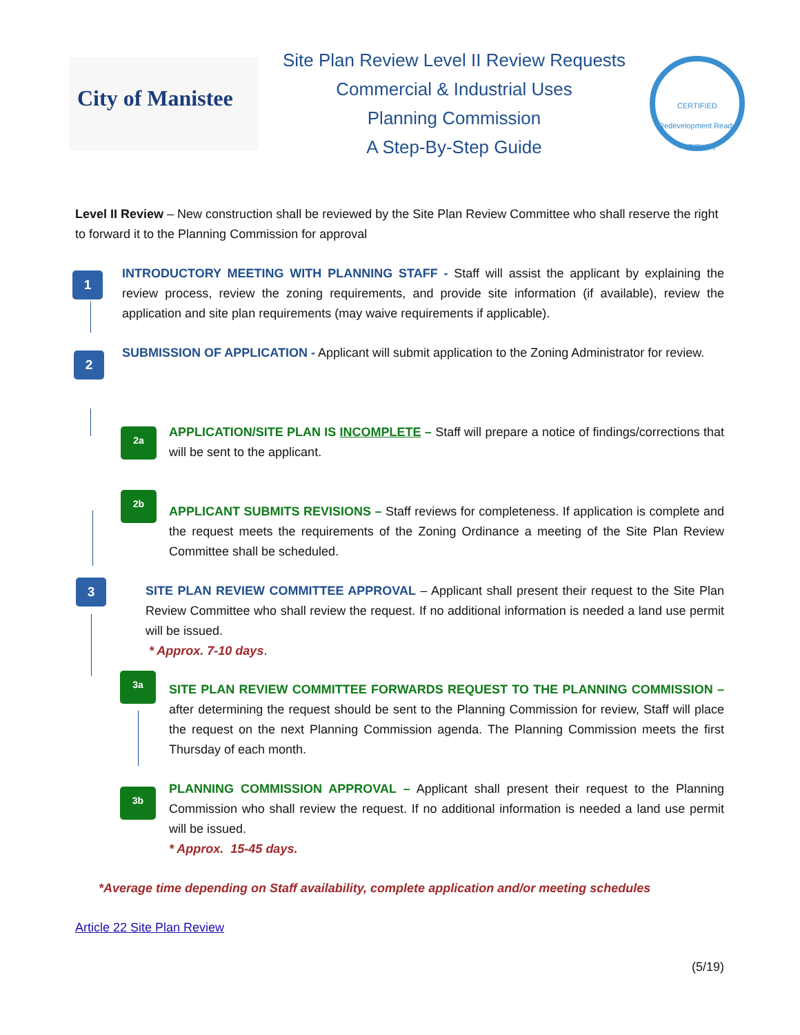City of Manistee
Site Plan Review Level II Review Requests
Commercial & Industrial Uses
Planning Commission
A Step-By-Step Guide
CERTIFIED
Redevelopment Ready Community
Level II Review – New construction shall be reviewed by the Site Plan Review Committee who shall reserve the right to forward it to the Planning Commission for approval
1
INTRODUCTORY MEETING WITH PLANNING STAFF - Staff will assist the applicant by explaining the review process, review the zoning requirements, and provide site information (if available), review the application and site plan requirements (may waive requirements if applicable).
2
SUBMISSION OF APPLICATION - Applicant will submit application to the Zoning Administrator for review.
2a
APPLICATION/SITE PLAN IS INCOMPLETE – Staff will prepare a notice of findings/corrections that will be sent to the applicant.
2b
APPLICANT SUBMITS REVISIONS – Staff reviews for completeness. If application is complete and the request meets the requirements of the Zoning Ordinance a meeting of the Site Plan Review Committee shall be scheduled.
3
SITE PLAN REVIEW COMMITTEE APPROVAL – Applicant shall present their request to the Site Plan Review Committee who shall review the request. If no additional information is needed a land use permit will be issued.
* Approx. 7-10 days.
3a
SITE PLAN REVIEW COMMITTEE FORWARDS REQUEST TO THE PLANNING COMMISSION – after determining the request should be sent to the Planning Commission for review, Staff will place the request on the next Planning Commission agenda. The Planning Commission meets the first Thursday of each month.
3b
PLANNING COMMISSION APPROVAL – Applicant shall present their request to the Planning Commission who shall review the request. If no additional information is needed a land use permit will be issued.
* Approx. 15-45 days.
*Average time depending on Staff availability, complete application and/or meeting schedules
Article 22 Site Plan Review
(5/19)